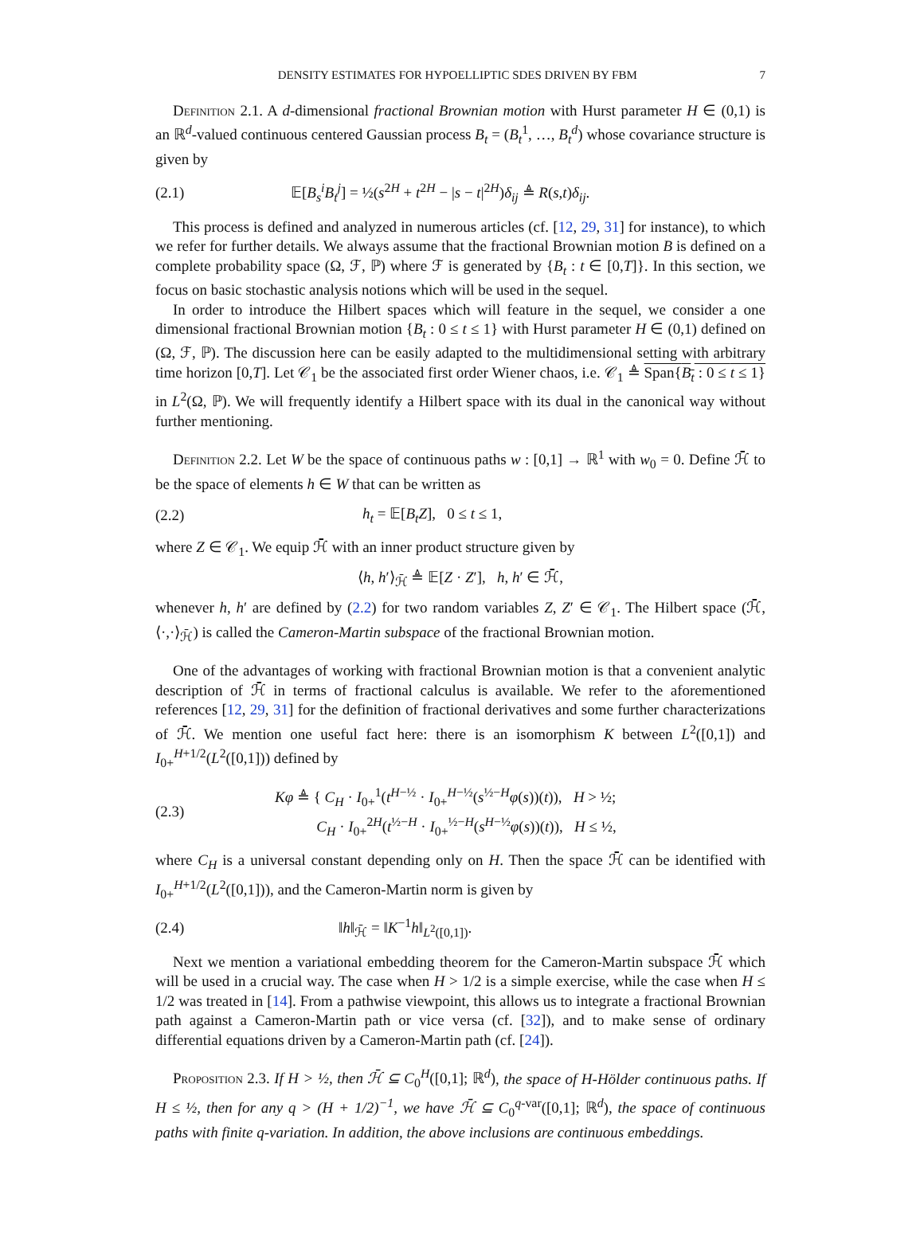DENSITY ESTIMATES FOR HYPOELLIPTIC SDES DRIVEN BY FBM 7
Definition 2.1. A d-dimensional fractional Brownian motion with Hurst parameter H ∈ (0,1) is an ℝ<sup>d</sup>-valued continuous centered Gaussian process B<sub>t</sub> = (B<sub>t</sub><sup>1</sup>, …, B<sub>t</sub><sup>d</sup>) whose covariance structure is given by
(2.1) 𝔼[B<sub>s</sub><sup>i</sup>B<sub>t</sub><sup>j</sup>] = ½(s<sup>2H</sup> + t<sup>2H</sup> − |s − t|<sup>2H</sup>)δ<sub>ij</sub> ≜ R(s,t)δ<sub>ij</sub>.
This process is defined and analyzed in numerous articles (cf. [12, 29, 31] for instance), to which we refer for further details. We always assume that the fractional Brownian motion B is defined on a complete probability space (Ω, ℱ, ℙ) where ℱ is generated by {B<sub>t</sub> : t ∈ [0,T]}. In this section, we focus on basic stochastic analysis notions which will be used in the sequel.
In order to introduce the Hilbert spaces which will feature in the sequel, we consider a one dimensional fractional Brownian motion {B<sub>t</sub> : 0 ≤ t ≤ 1} with Hurst parameter H ∈ (0,1) defined on (Ω, ℱ, ℙ). The discussion here can be easily adapted to the multidimensional setting with arbitrary time horizon [0,T]. Let 𝒞<sub>1</sub> be the associated first order Wiener chaos, i.e. 𝒞<sub>1</sub> ≜ Span{B<sub>t</sub> : 0 ≤ t ≤ 1} in L<sup>2</sup>(Ω, ℙ). We will frequently identify a Hilbert space with its dual in the canonical way without further mentioning.
Definition 2.2. Let W be the space of continuous paths w : [0,1] → ℝ<sup>1</sup> with w<sub>0</sub> = 0. Define ℋ̄ to be the space of elements h ∈ W that can be written as
(2.2) h<sub>t</sub> = 𝔼[B<sub>t</sub>Z], 0 ≤ t ≤ 1,
where Z ∈ 𝒞<sub>1</sub>. We equip ℋ̄ with an inner product structure given by
⟨h, h′⟩<sub>ℋ̄</sub> ≜ 𝔼[Z · Z′], h, h′ ∈ ℋ̄,
whenever h, h′ are defined by (2.2) for two random variables Z, Z′ ∈ 𝒞<sub>1</sub>. The Hilbert space (ℋ̄, ⟨·,·⟩<sub>ℋ̄</sub>) is called the Cameron-Martin subspace of the fractional Brownian motion.
One of the advantages of working with fractional Brownian motion is that a convenient analytic description of ℋ̄ in terms of fractional calculus is available. We refer to the aforementioned references [12, 29, 31] for the definition of fractional derivatives and some further characterizations of ℋ̄. We mention one useful fact here: there is an isomorphism K between L<sup>2</sup>([0,1]) and I<sub>0+</sub><sup>H+1/2</sup>(L<sup>2</sup>([0,1])) defined by
(2.3) Kφ ≜ { C<sub>H</sub> · I<sub>0+</sub><sup>1</sup>(t<sup>H−½</sup> · I<sub>0+</sub><sup>H−½</sup>(s<sup>½−H</sup>φ(s))(t)), H > ½;
C<sub>H</sub> · I<sub>0+</sub><sup>2H</sup>(t<sup>½−H</sup> · I<sub>0+</sub><sup>½−H</sup>(s<sup>H−½</sup>φ(s))(t)), H ≤ ½,
where C<sub>H</sub> is a universal constant depending only on H. Then the space ℋ̄ can be identified with I<sub>0+</sub><sup>H+1/2</sup>(L<sup>2</sup>([0,1])), and the Cameron-Martin norm is given by
(2.4) ‖h‖<sub>ℋ̄</sub> = ‖K<sup>−1</sup>h‖<sub>L<sup>2</sup>([0,1])</sub>.
Next we mention a variational embedding theorem for the Cameron-Martin subspace ℋ̄ which will be used in a crucial way. The case when H > 1/2 is a simple exercise, while the case when H ≤ 1/2 was treated in [14]. From a pathwise viewpoint, this allows us to integrate a fractional Brownian path against a Cameron-Martin path or vice versa (cf. [32]), and to make sense of ordinary differential equations driven by a Cameron-Martin path (cf. [24]).
Proposition 2.3. If H > ½, then ℋ̄ ⊆ C<sub>0</sub><sup>H</sup>([0,1]; ℝ<sup>d</sup>), the space of H-Hölder continuous paths. If H ≤ ½, then for any q > (H + 1/2)<sup>−1</sup>, we have ℋ̄ ⊆ C<sub>0</sub><sup>q-var</sup>([0,1]; ℝ<sup>d</sup>), the space of continuous paths with finite q-variation. In addition, the above inclusions are continuous embeddings.